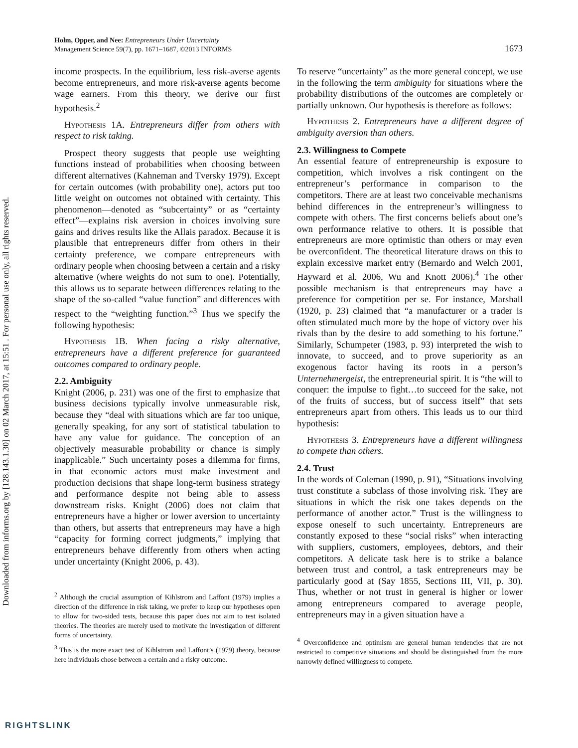Downloaded from informs.org by [128.143.1.30] on 02 March 2017, at 15:51 . For personal use only, all rights reserved.
Holm, Opper, and Nee: Entrepreneurs Under Uncertainty
Management Science 59(7), pp. 1671–1687, ©2013 INFORMS
1673
income prospects. In the equilibrium, less risk-averse agents become entrepreneurs, and more risk-averse agents become wage earners. From this theory, we derive our first hypothesis.<sup>2</sup>
Hypothesis 1A. Entrepreneurs differ from others with respect to risk taking.
Prospect theory suggests that people use weighting functions instead of probabilities when choosing between different alternatives (Kahneman and Tversky 1979). Except for certain outcomes (with probability one), actors put too little weight on outcomes not obtained with certainty. This phenomenon—denoted as “subcertainty” or as “certainty effect”—explains risk aversion in choices involving sure gains and drives results like the Allais paradox. Because it is plausible that entrepreneurs differ from others in their certainty preference, we compare entrepreneurs with ordinary people when choosing between a certain and a risky alternative (where weights do not sum to one). Potentially, this allows us to separate between differences relating to the shape of the so-called “value function” and differences with respect to the “weighting function.”<sup>3</sup> Thus we specify the following hypothesis:
Hypothesis 1B. When facing a risky alternative, entrepreneurs have a different preference for guaranteed outcomes compared to ordinary people.
2.2. Ambiguity
Knight (2006, p. 231) was one of the first to emphasize that business decisions typically involve unmeasurable risk, because they “deal with situations which are far too unique, generally speaking, for any sort of statistical tabulation to have any value for guidance. The conception of an objectively measurable probability or chance is simply inapplicable.” Such uncertainty poses a dilemma for firms, in that economic actors must make investment and production decisions that shape long-term business strategy and performance despite not being able to assess downstream risks. Knight (2006) does not claim that entrepreneurs have a higher or lower aversion to uncertainty than others, but asserts that entrepreneurs may have a high “capacity for forming correct judgments,” implying that entrepreneurs behave differently from others when acting under uncertainty (Knight 2006, p. 43).
<sup>2</sup> Although the crucial assumption of Kihlstrom and Laffont (1979) implies a direction of the difference in risk taking, we prefer to keep our hypotheses open to allow for two-sided tests, because this paper does not aim to test isolated theories. The theories are merely used to motivate the investigation of different forms of uncertainty.
<sup>3</sup> This is the more exact test of Kihlstrom and Laffont’s (1979) theory, because here individuals chose between a certain and a risky outcome.
To reserve “uncertainty” as the more general concept, we use in the following the term ambiguity for situations where the probability distributions of the outcomes are completely or partially unknown. Our hypothesis is therefore as follows:
Hypothesis 2. Entrepreneurs have a different degree of ambiguity aversion than others.
2.3. Willingness to Compete
An essential feature of entrepreneurship is exposure to competition, which involves a risk contingent on the entrepreneur’s performance in comparison to the competitors. There are at least two conceivable mechanisms behind differences in the entrepreneur’s willingness to compete with others. The first concerns beliefs about one’s own performance relative to others. It is possible that entrepreneurs are more optimistic than others or may even be overconfident. The theoretical literature draws on this to explain excessive market entry (Bernardo and Welch 2001, Hayward et al. 2006, Wu and Knott 2006).<sup>4</sup> The other possible mechanism is that entrepreneurs may have a preference for competition per se. For instance, Marshall (1920, p. 23) claimed that “a manufacturer or a trader is often stimulated much more by the hope of victory over his rivals than by the desire to add something to his fortune.” Similarly, Schumpeter (1983, p. 93) interpreted the wish to innovate, to succeed, and to prove superiority as an exogenous factor having its roots in a person’s Unternehmergeist, the entrepreneurial spirit. It is “the will to conquer: the impulse to fight…to succeed for the sake, not of the fruits of success, but of success itself” that sets entrepreneurs apart from others. This leads us to our third hypothesis:
Hypothesis 3. Entrepreneurs have a different willingness to compete than others.
2.4. Trust
In the words of Coleman (1990, p. 91), “Situations involving trust constitute a subclass of those involving risk. They are situations in which the risk one takes depends on the performance of another actor.” Trust is the willingness to expose oneself to such uncertainty. Entrepreneurs are constantly exposed to these “social risks” when interacting with suppliers, customers, employees, debtors, and their competitors. A delicate task here is to strike a balance between trust and control, a task entrepreneurs may be particularly good at (Say 1855, Sections III, VII, p. 30). Thus, whether or not trust in general is higher or lower among entrepreneurs compared to average people, entrepreneurs may in a given situation have a
<sup>4</sup> Overconfidence and optimism are general human tendencies that are not restricted to competitive situations and should be distinguished from the more narrowly defined willingness to compete.
RIGHTSLINK